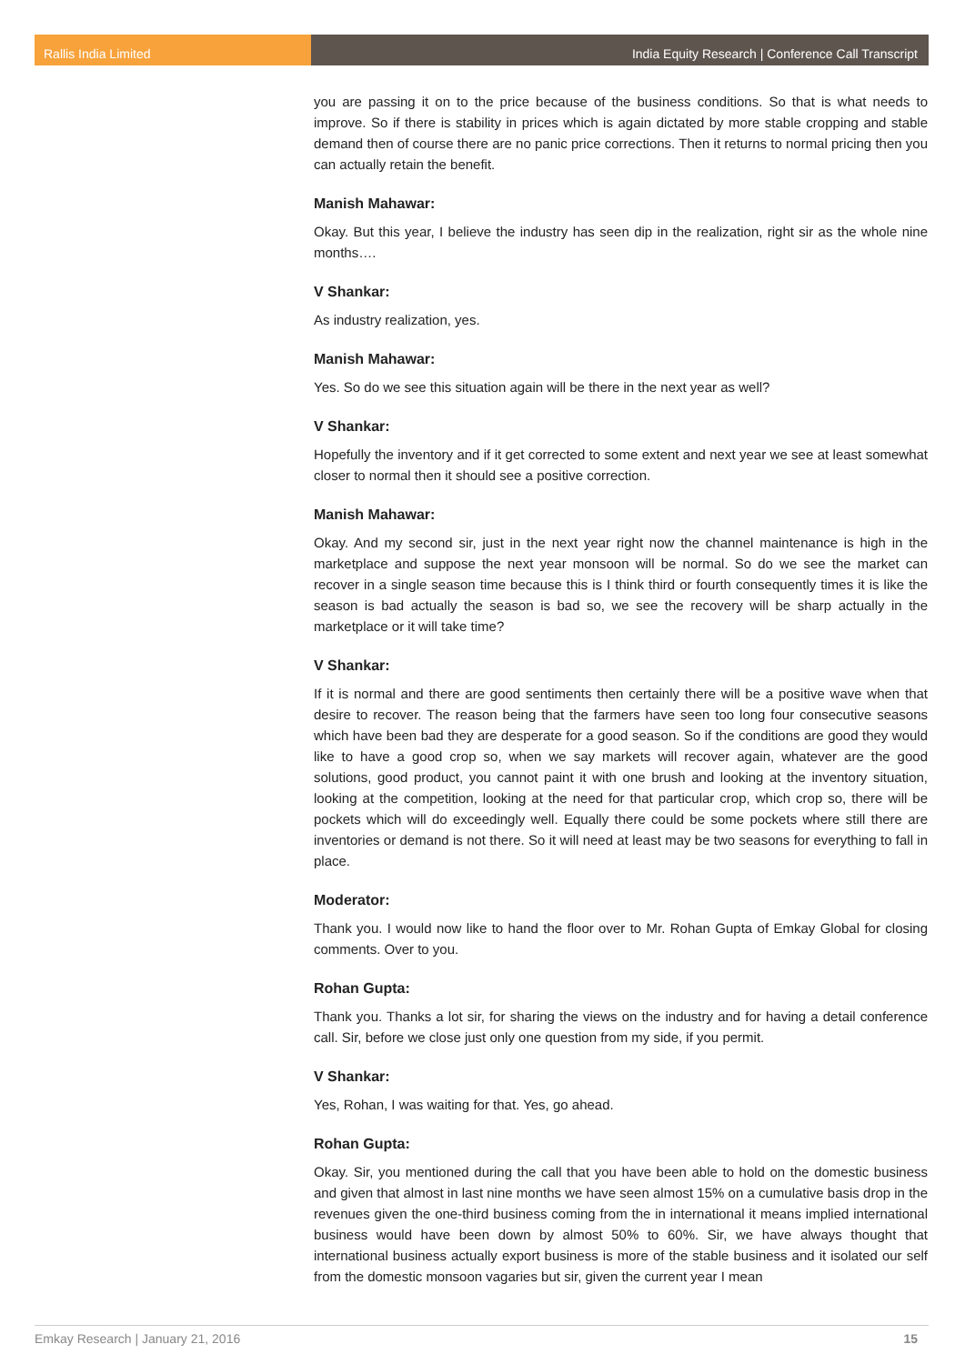Rallis India Limited India Equity Research | Conference Call Transcript
you are passing it on to the price because of the business conditions. So that is what needs to improve. So if there is stability in prices which is again dictated by more stable cropping and stable demand then of course there are no panic price corrections. Then it returns to normal pricing then you can actually retain the benefit.
Manish Mahawar:
Okay. But this year, I believe the industry has seen dip in the realization, right sir as the whole nine months….
V Shankar:
As industry realization, yes.
Manish Mahawar:
Yes. So do we see this situation again will be there in the next year as well?
V Shankar:
Hopefully the inventory and if it get corrected to some extent and next year we see at least somewhat closer to normal then it should see a positive correction.
Manish Mahawar:
Okay. And my second sir, just in the next year right now the channel maintenance is high in the marketplace and suppose the next year monsoon will be normal. So do we see the market can recover in a single season time because this is I think third or fourth consequently times it is like the season is bad actually the season is bad so, we see the recovery will be sharp actually in the marketplace or it will take time?
V Shankar:
If it is normal and there are good sentiments then certainly there will be a positive wave when that desire to recover. The reason being that the farmers have seen too long four consecutive seasons which have been bad they are desperate for a good season. So if the conditions are good they would like to have a good crop so, when we say markets will recover again, whatever are the good solutions, good product, you cannot paint it with one brush and looking at the inventory situation, looking at the competition, looking at the need for that particular crop, which crop so, there will be pockets which will do exceedingly well. Equally there could be some pockets where still there are inventories or demand is not there. So it will need at least may be two seasons for everything to fall in place.
Moderator:
Thank you. I would now like to hand the floor over to Mr. Rohan Gupta of Emkay Global for closing comments. Over to you.
Rohan Gupta:
Thank you. Thanks a lot sir, for sharing the views on the industry and for having a detail conference call. Sir, before we close just only one question from my side, if you permit.
V Shankar:
Yes, Rohan, I was waiting for that. Yes, go ahead.
Rohan Gupta:
Okay. Sir, you mentioned during the call that you have been able to hold on the domestic business and given that almost in last nine months we have seen almost 15% on a cumulative basis drop in the revenues given the one-third business coming from the in international it means implied international business would have been down by almost 50% to 60%. Sir, we have always thought that international business actually export business is more of the stable business and it isolated our self from the domestic monsoon vagaries but sir, given the current year I mean
Emkay Research | January 21, 2016 15